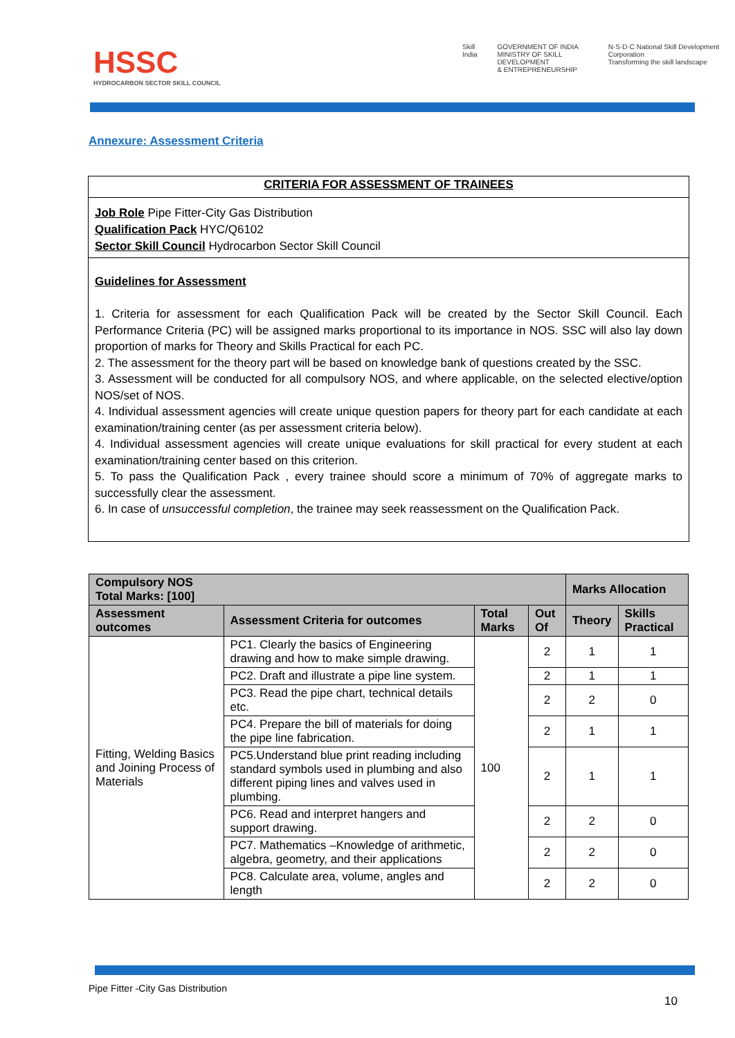HSSC
HYDROCARBON SECTOR SKILL COUNCIL
Skill India GOVERNMENT OF INDIA
MINISTRY OF SKILL DEVELOPMENT
& ENTREPRENEURSHIP N·S·D·C National Skill Development Corporation
Transforming the skill landscape
Annexure: Assessment Criteria
CRITERIA FOR ASSESSMENT OF TRAINEES
Job Role Pipe Fitter-City Gas Distribution
Qualification Pack HYC/Q6102
Sector Skill Council Hydrocarbon Sector Skill Council
Guidelines for Assessment
1. Criteria for assessment for each Qualification Pack will be created by the Sector Skill Council. Each Performance Criteria (PC) will be assigned marks proportional to its importance in NOS. SSC will also lay down proportion of marks for Theory and Skills Practical for each PC.
2. The assessment for the theory part will be based on knowledge bank of questions created by the SSC.
3. Assessment will be conducted for all compulsory NOS, and where applicable, on the selected elective/option NOS/set of NOS.
4. Individual assessment agencies will create unique question papers for theory part for each candidate at each examination/training center (as per assessment criteria below).
4. Individual assessment agencies will create unique evaluations for skill practical for every student at each examination/training center based on this criterion.
5. To pass the Qualification Pack , every trainee should score a minimum of 70% of aggregate marks to successfully clear the assessment.
6. In case of unsuccessful completion, the trainee may seek reassessment on the Qualification Pack.
| Compulsory NOS Total Marks: [100] | | | | Marks Allocation | |
| --- | --- | --- | --- | --- | --- |
| Assessment outcomes | Assessment Criteria for outcomes | Total Marks | Out Of | Theory | Skills Practical |
| Fitting, Welding Basics and Joining Process of Materials | PC1. Clearly the basics of Engineering drawing and how to make simple drawing. | 100 | 2 | 1 | 1 |
| | PC2. Draft and illustrate a pipe line system. | | 2 | 1 | 1 |
| | PC3. Read the pipe chart, technical details etc. | | 2 | 2 | 0 |
| | PC4. Prepare the bill of materials for doing the pipe line fabrication. | | 2 | 1 | 1 |
| | PC5.Understand blue print reading including standard symbols used in plumbing and also different piping lines and valves used in plumbing. | | 2 | 1 | 1 |
| | PC6. Read and interpret hangers and support drawing. | | 2 | 2 | 0 |
| | PC7. Mathematics –Knowledge of arithmetic, algebra, geometry, and their applications | | 2 | 2 | 0 |
| | PC8. Calculate area, volume, angles and length | | 2 | 2 | 0 |
Pipe Fitter -City Gas Distribution
10